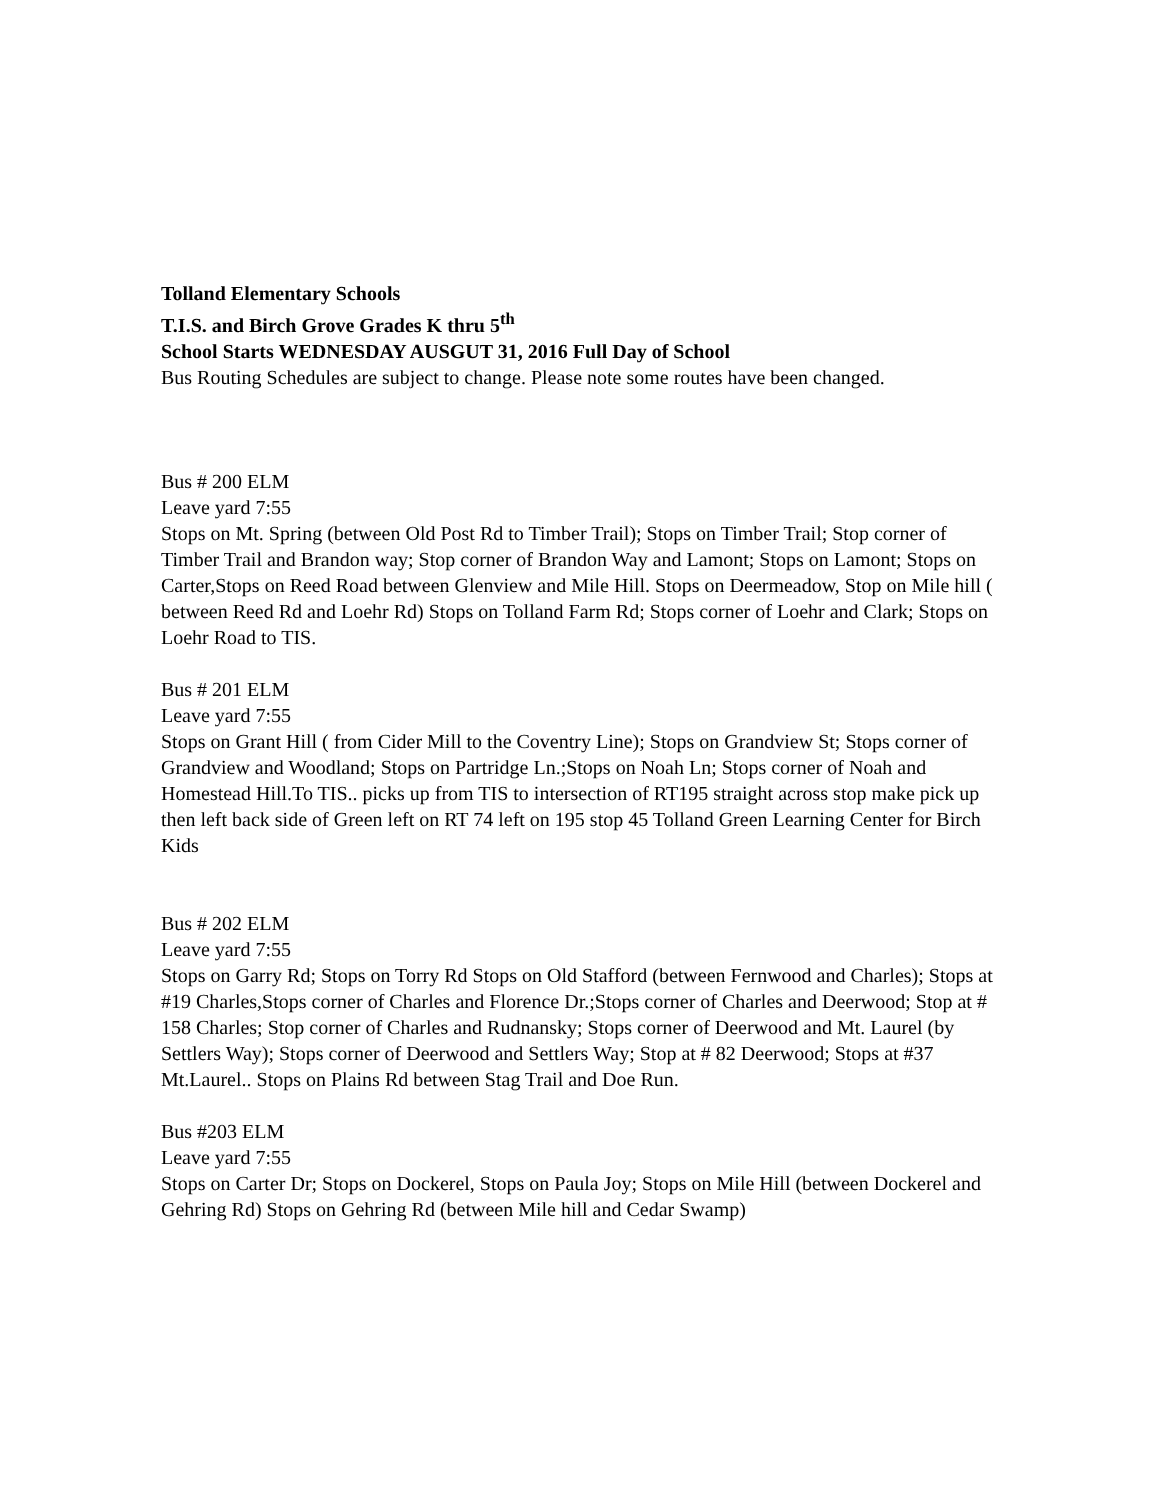Tolland Elementary Schools
T.I.S. and Birch Grove Grades K thru 5<sup>th</sup>
School Starts WEDNESDAY AUSGUT 31, 2016 Full Day of School
Bus Routing Schedules are subject to change. Please note some routes have been changed.
Bus # 200 ELM
Leave yard 7:55
Stops on Mt. Spring (between Old Post Rd to Timber Trail); Stops on Timber Trail; Stop corner of Timber Trail and Brandon way; Stop corner of Brandon Way and Lamont; Stops on Lamont; Stops on Carter,Stops on Reed Road between Glenview and Mile Hill. Stops on Deermeadow, Stop on Mile hill ( between Reed Rd and Loehr Rd) Stops on Tolland Farm Rd; Stops corner of Loehr and Clark; Stops on Loehr Road to TIS.
Bus # 201 ELM
Leave yard 7:55
Stops on Grant Hill ( from Cider Mill to the Coventry Line); Stops on Grandview St; Stops corner of Grandview and Woodland; Stops on Partridge Ln.;Stops on Noah Ln; Stops corner of Noah and Homestead Hill.To TIS.. picks up from TIS to intersection of RT195 straight across stop make pick up then left back side of Green left on RT 74 left on 195 stop 45 Tolland Green Learning Center for Birch Kids
Bus # 202 ELM
Leave yard 7:55
Stops on Garry Rd; Stops on Torry Rd Stops on Old Stafford (between Fernwood and Charles); Stops at #19 Charles,Stops corner of Charles and Florence Dr.;Stops corner of Charles and Deerwood; Stop at # 158 Charles; Stop corner of Charles and Rudnansky; Stops corner of Deerwood and Mt. Laurel (by Settlers Way); Stops corner of Deerwood and Settlers Way; Stop at # 82 Deerwood; Stops at #37 Mt.Laurel.. Stops on Plains Rd between Stag Trail and Doe Run.
Bus #203 ELM
Leave yard 7:55
Stops on Carter Dr; Stops on Dockerel, Stops on Paula Joy; Stops on Mile Hill (between Dockerel and Gehring Rd) Stops on Gehring Rd (between Mile hill and Cedar Swamp)